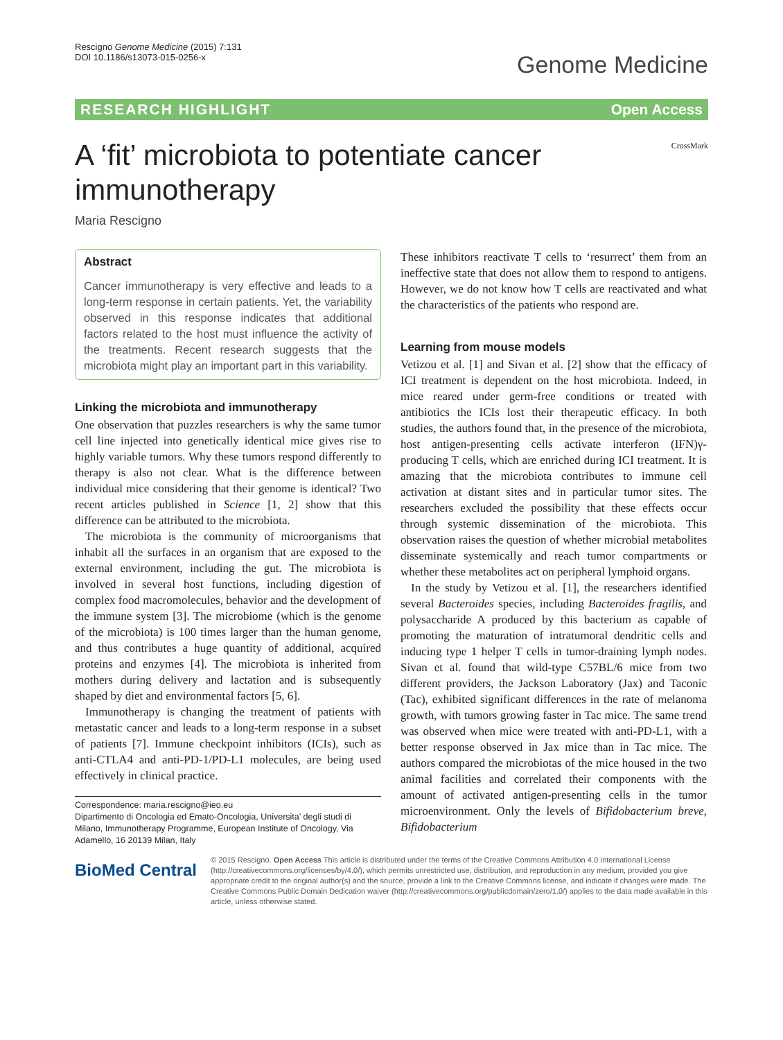Rescigno Genome Medicine (2015) 7:131
DOI 10.1186/s13073-015-0256-x
Genome Medicine
RESEARCH HIGHLIGHT Open Access
A ‘fit’ microbiota to potentiate cancer immunotherapy
CrossMark
Maria Rescigno
Abstract
Cancer immunotherapy is very effective and leads to a long-term response in certain patients. Yet, the variability observed in this response indicates that additional factors related to the host must influence the activity of the treatments. Recent research suggests that the microbiota might play an important part in this variability.
Linking the microbiota and immunotherapy
One observation that puzzles researchers is why the same tumor cell line injected into genetically identical mice gives rise to highly variable tumors. Why these tumors respond differently to therapy is also not clear. What is the difference between individual mice considering that their genome is identical? Two recent articles published in Science [1, 2] show that this difference can be attributed to the microbiota.
The microbiota is the community of microorganisms that inhabit all the surfaces in an organism that are exposed to the external environment, including the gut. The microbiota is involved in several host functions, including digestion of complex food macromolecules, behavior and the development of the immune system [3]. The microbiome (which is the genome of the microbiota) is 100 times larger than the human genome, and thus contributes a huge quantity of additional, acquired proteins and enzymes [4]. The microbiota is inherited from mothers during delivery and lactation and is subsequently shaped by diet and environmental factors [5, 6].
Immunotherapy is changing the treatment of patients with metastatic cancer and leads to a long-term response in a subset of patients [7]. Immune checkpoint inhibitors (ICIs), such as anti-CTLA4 and anti-PD-1/PD-L1 molecules, are being used effectively in clinical practice.
Correspondence: maria.rescigno@ieo.eu
Dipartimento di Oncologia ed Emato-Oncologia, Universita’ degli studi di Milano, Immunotherapy Programme, European Institute of Oncology, Via Adamello, 16 20139 Milan, Italy
These inhibitors reactivate T cells to ‘resurrect’ them from an ineffective state that does not allow them to respond to antigens. However, we do not know how T cells are reactivated and what the characteristics of the patients who respond are.
Learning from mouse models
Vetizou et al. [1] and Sivan et al. [2] show that the efficacy of ICI treatment is dependent on the host microbiota. Indeed, in mice reared under germ-free conditions or treated with antibiotics the ICIs lost their therapeutic efficacy. In both studies, the authors found that, in the presence of the microbiota, host antigen-presenting cells activate interferon (IFN)γ-producing T cells, which are enriched during ICI treatment. It is amazing that the microbiota contributes to immune cell activation at distant sites and in particular tumor sites. The researchers excluded the possibility that these effects occur through systemic dissemination of the microbiota. This observation raises the question of whether microbial metabolites disseminate systemically and reach tumor compartments or whether these metabolites act on peripheral lymphoid organs.
In the study by Vetizou et al. [1], the researchers identified several Bacteroides species, including Bacteroides fragilis, and polysaccharide A produced by this bacterium as capable of promoting the maturation of intratumoral dendritic cells and inducing type 1 helper T cells in tumor-draining lymph nodes. Sivan et al. found that wild-type C57BL/6 mice from two different providers, the Jackson Laboratory (Jax) and Taconic (Tac), exhibited significant differences in the rate of melanoma growth, with tumors growing faster in Tac mice. The same trend was observed when mice were treated with anti-PD-L1, with a better response observed in Jax mice than in Tac mice. The authors compared the microbiotas of the mice housed in the two animal facilities and correlated their components with the amount of activated antigen-presenting cells in the tumor microenvironment. Only the levels of Bifidobacterium breve, Bifidobacterium
BioMed Central
© 2015 Rescigno. Open Access This article is distributed under the terms of the Creative Commons Attribution 4.0 International License (http://creativecommons.org/licenses/by/4.0/), which permits unrestricted use, distribution, and reproduction in any medium, provided you give appropriate credit to the original author(s) and the source, provide a link to the Creative Commons license, and indicate if changes were made. The Creative Commons Public Domain Dedication waiver (http://creativecommons.org/publicdomain/zero/1.0/) applies to the data made available in this article, unless otherwise stated.